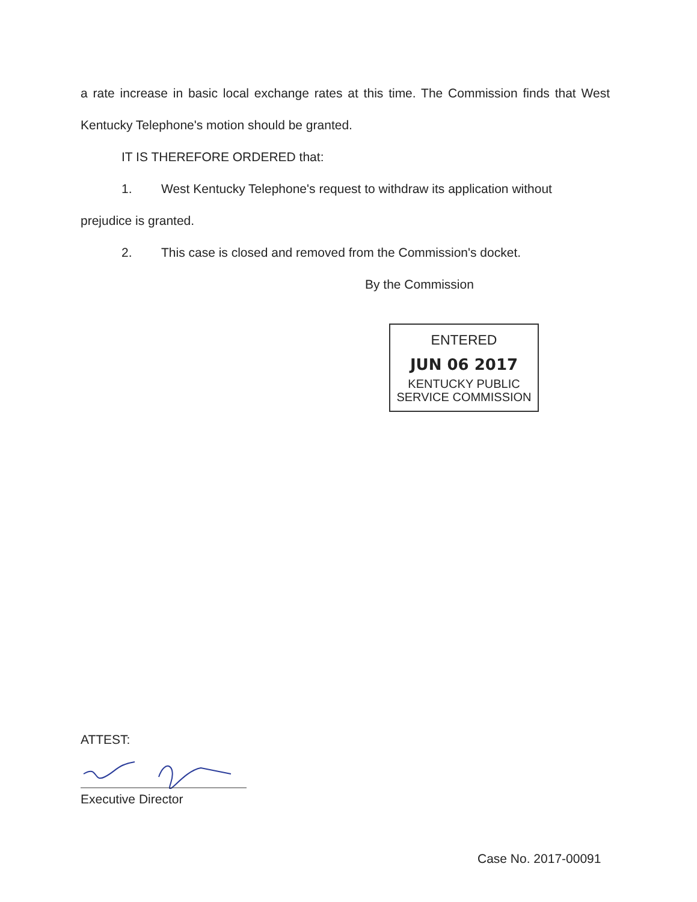a rate increase in basic local exchange rates at this time. The Commission finds that West Kentucky Telephone's motion should be granted.
IT IS THEREFORE ORDERED that:
1. West Kentucky Telephone's request to withdraw its application without
prejudice is granted.
2. This case is closed and removed from the Commission's docket.
By the Commission
ENTERED
JUN 06 2017
KENTUCKY PUBLIC
SERVICE COMMISSION
ATTEST:
Executive Director
Case No. 2017-00091